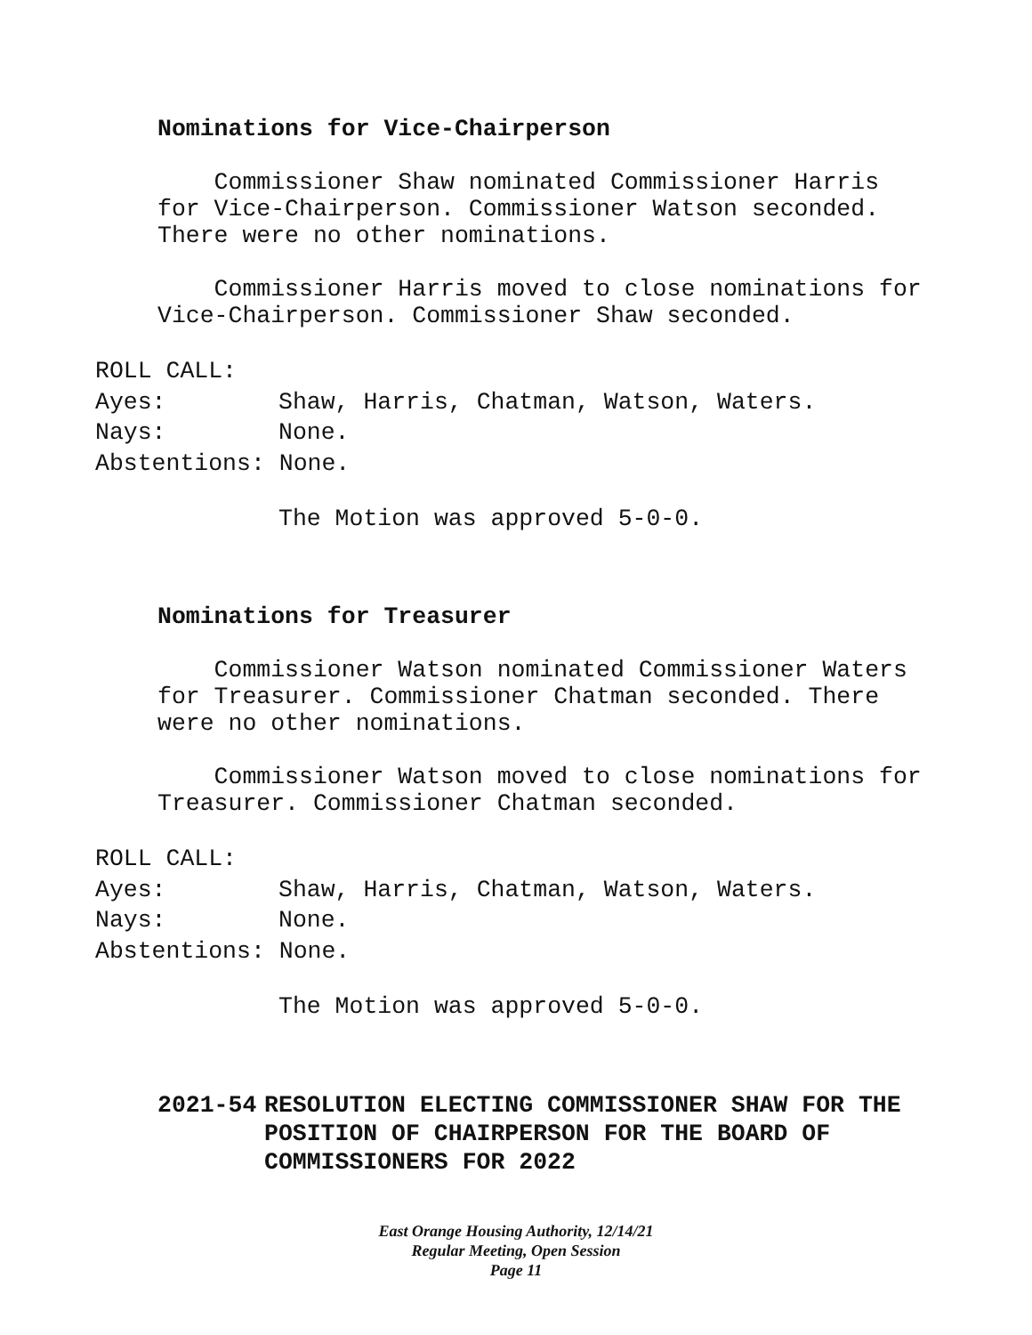Nominations for Vice-Chairperson
Commissioner Shaw nominated Commissioner Harris for Vice-Chairperson. Commissioner Watson seconded. There were no other nominations.
Commissioner Harris moved to close nominations for Vice-Chairperson. Commissioner Shaw seconded.
ROLL CALL:
Ayes: Shaw, Harris, Chatman, Watson, Waters.
Nays: None.
Abstentions: None.
The Motion was approved 5-0-0.
Nominations for Treasurer
Commissioner Watson nominated Commissioner Waters for Treasurer. Commissioner Chatman seconded. There were no other nominations.
Commissioner Watson moved to close nominations for Treasurer. Commissioner Chatman seconded.
ROLL CALL:
Ayes: Shaw, Harris, Chatman, Watson, Waters.
Nays: None.
Abstentions: None.
The Motion was approved 5-0-0.
2021-54 RESOLUTION ELECTING COMMISSIONER SHAW FOR THE POSITION OF CHAIRPERSON FOR THE BOARD OF COMMISSIONERS FOR 2022
East Orange Housing Authority, 12/14/21
Regular Meeting, Open Session
Page 11